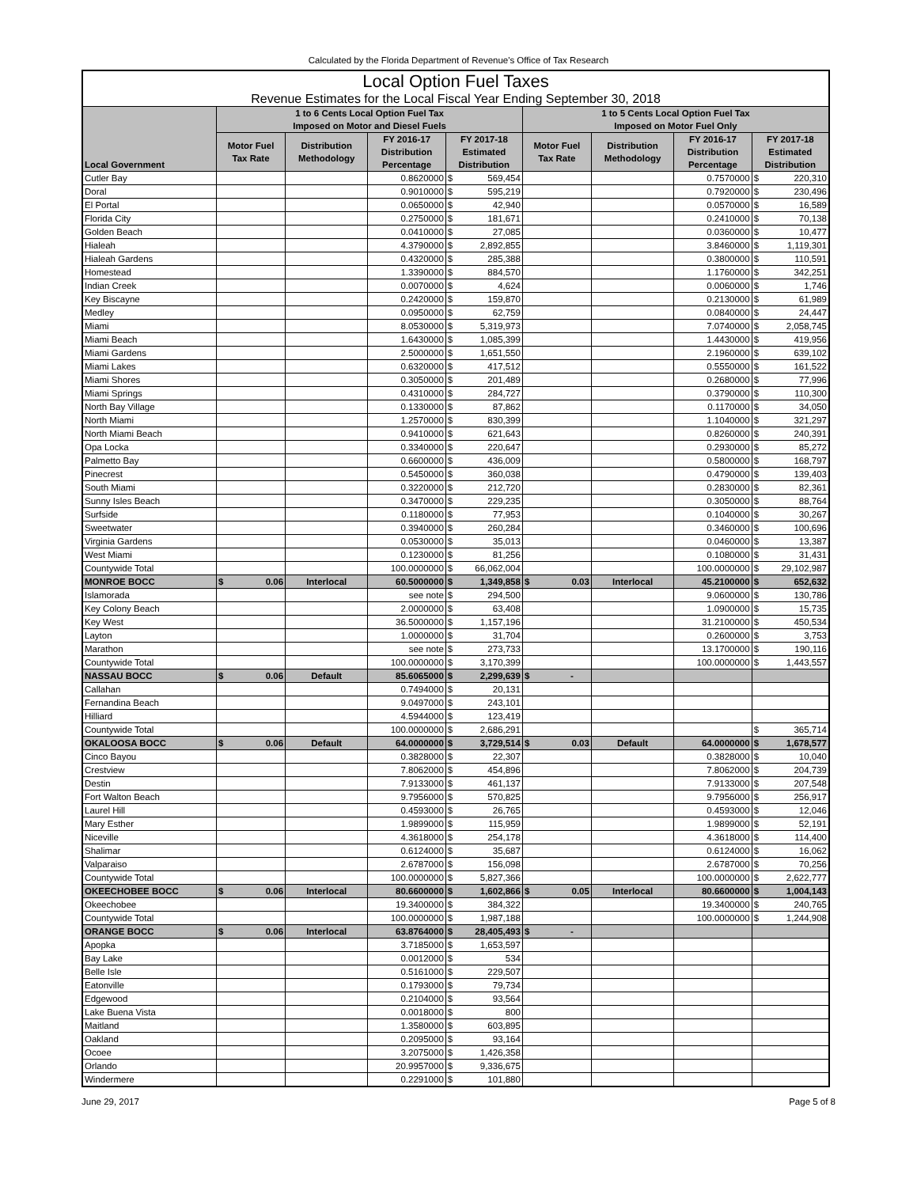Calculated by the Florida Department of Revenue's Office of Tax Research
| Local Option Fuel Taxes | | | | | | | | | | |
| Revenue Estimates for the Local Fiscal Year Ending September 30, 2018 | | | | | | | | | | |
| Local Government | 1 to 6 Cents Local Option Fuel Tax Imposed on Motor and Diesel Fuels | | | | | 1 to 5 Cents Local Option Fuel Tax Imposed on Motor Fuel Only | | | | |
| | Motor Fuel Tax Rate | Distribution Methodology | FY 2016-17 Distribution Percentage | FY 2017-18 Estimated Distribution | | Motor Fuel Tax Rate | Distribution Methodology | FY 2016-17 Distribution Percentage | FY 2017-18 Estimated Distribution | |
| Cutler Bay | | | 0.8620000 | $ | 569,454 | | | 0.7570000 | $ | 220,310 |
| Doral | | | 0.9010000 | $ | 595,219 | | | 0.7920000 | $ | 230,496 |
| El Portal | | | 0.0650000 | $ | 42,940 | | | 0.0570000 | $ | 16,589 |
| Florida City | | | 0.2750000 | $ | 181,671 | | | 0.2410000 | $ | 70,138 |
| Golden Beach | | | 0.0410000 | $ | 27,085 | | | 0.0360000 | $ | 10,477 |
| Hialeah | | | 4.3790000 | $ | 2,892,855 | | | 3.8460000 | $ | 1,119,301 |
| Hialeah Gardens | | | 0.4320000 | $ | 285,388 | | | 0.3800000 | $ | 110,591 |
| Homestead | | | 1.3390000 | $ | 884,570 | | | 1.1760000 | $ | 342,251 |
| Indian Creek | | | 0.0070000 | $ | 4,624 | | | 0.0060000 | $ | 1,746 |
| Key Biscayne | | | 0.2420000 | $ | 159,870 | | | 0.2130000 | $ | 61,989 |
| Medley | | | 0.0950000 | $ | 62,759 | | | 0.0840000 | $ | 24,447 |
| Miami | | | 8.0530000 | $ | 5,319,973 | | | 7.0740000 | $ | 2,058,745 |
| Miami Beach | | | 1.6430000 | $ | 1,085,399 | | | 1.4430000 | $ | 419,956 |
| Miami Gardens | | | 2.5000000 | $ | 1,651,550 | | | 2.1960000 | $ | 639,102 |
| Miami Lakes | | | 0.6320000 | $ | 417,512 | | | 0.5550000 | $ | 161,522 |
| Miami Shores | | | 0.3050000 | $ | 201,489 | | | 0.2680000 | $ | 77,996 |
| Miami Springs | | | 0.4310000 | $ | 284,727 | | | 0.3790000 | $ | 110,300 |
| North Bay Village | | | 0.1330000 | $ | 87,862 | | | 0.1170000 | $ | 34,050 |
| North Miami | | | 1.2570000 | $ | 830,399 | | | 1.1040000 | $ | 321,297 |
| North Miami Beach | | | 0.9410000 | $ | 621,643 | | | 0.8260000 | $ | 240,391 |
| Opa Locka | | | 0.3340000 | $ | 220,647 | | | 0.2930000 | $ | 85,272 |
| Palmetto Bay | | | 0.6600000 | $ | 436,009 | | | 0.5800000 | $ | 168,797 |
| Pinecrest | | | 0.5450000 | $ | 360,038 | | | 0.4790000 | $ | 139,403 |
| South Miami | | | 0.3220000 | $ | 212,720 | | | 0.2830000 | $ | 82,361 |
| Sunny Isles Beach | | | 0.3470000 | $ | 229,235 | | | 0.3050000 | $ | 88,764 |
| Surfside | | | 0.1180000 | $ | 77,953 | | | 0.1040000 | $ | 30,267 |
| Sweetwater | | | 0.3940000 | $ | 260,284 | | | 0.3460000 | $ | 100,696 |
| Virginia Gardens | | | 0.0530000 | $ | 35,013 | | | 0.0460000 | $ | 13,387 |
| West Miami | | | 0.1230000 | $ | 81,256 | | | 0.1080000 | $ | 31,431 |
| Countywide Total | | | 100.0000000 | $ | 66,062,004 | | | 100.0000000 | $ | 29,102,987 |
| MONROE BOCC | $ 0.06 | Interlocal | 60.5000000 | $ | 1,349,858 | $ 0.03 | Interlocal | 45.2100000 | $ | 652,632 |
| Islamorada | | | see note | $ | 294,500 | | | 9.0600000 | $ | 130,786 |
| Key Colony Beach | | | 2.0000000 | $ | 63,408 | | | 1.0900000 | $ | 15,735 |
| Key West | | | 36.5000000 | $ | 1,157,196 | | | 31.2100000 | $ | 450,534 |
| Layton | | | 1.0000000 | $ | 31,704 | | | 0.2600000 | $ | 3,753 |
| Marathon | | | see note | $ | 273,733 | | | 13.1700000 | $ | 190,116 |
| Countywide Total | | | 100.0000000 | $ | 3,170,399 | | | 100.0000000 | $ | 1,443,557 |
| NASSAU BOCC | $ 0.06 | Default | 85.6065000 | $ | 2,299,639 | $ - | | | | |
| Callahan | | | 0.7494000 | $ | 20,131 | | | | | |
| Fernandina Beach | | | 9.0497000 | $ | 243,101 | | | | | |
| Hilliard | | | 4.5944000 | $ | 123,419 | | | | | |
| Countywide Total | | | 100.0000000 | $ | 2,686,291 | | | | $ | 365,714 |
| OKALOOSA BOCC | $ 0.06 | Default | 64.0000000 | $ | 3,729,514 | $ 0.03 | Default | 64.0000000 | $ | 1,678,577 |
| Cinco Bayou | | | 0.3828000 | $ | 22,307 | | | 0.3828000 | $ | 10,040 |
| Crestview | | | 7.8062000 | $ | 454,896 | | | 7.8062000 | $ | 204,739 |
| Destin | | | 7.9133000 | $ | 461,137 | | | 7.9133000 | $ | 207,548 |
| Fort Walton Beach | | | 9.7956000 | $ | 570,825 | | | 9.7956000 | $ | 256,917 |
| Laurel Hill | | | 0.4593000 | $ | 26,765 | | | 0.4593000 | $ | 12,046 |
| Mary Esther | | | 1.9899000 | $ | 115,959 | | | 1.9899000 | $ | 52,191 |
| Niceville | | | 4.3618000 | $ | 254,178 | | | 4.3618000 | $ | 114,400 |
| Shalimar | | | 0.6124000 | $ | 35,687 | | | 0.6124000 | $ | 16,062 |
| Valparaiso | | | 2.6787000 | $ | 156,098 | | | 2.6787000 | $ | 70,256 |
| Countywide Total | | | 100.0000000 | $ | 5,827,366 | | | 100.0000000 | $ | 2,622,777 |
| OKEECHOBEE BOCC | $ 0.06 | Interlocal | 80.6600000 | $ | 1,602,866 | $ 0.05 | Interlocal | 80.6600000 | $ | 1,004,143 |
| Okeechobee | | | 19.3400000 | $ | 384,322 | | | 19.3400000 | $ | 240,765 |
| Countywide Total | | | 100.0000000 | $ | 1,987,188 | | | 100.0000000 | $ | 1,244,908 |
| ORANGE BOCC | $ 0.06 | Interlocal | 63.8764000 | $ | 28,405,493 | $ - | | | | |
| Apopka | | | 3.7185000 | $ | 1,653,597 | | | | | |
| Bay Lake | | | 0.0012000 | $ | 534 | | | | | |
| Belle Isle | | | 0.5161000 | $ | 229,507 | | | | | |
| Eatonville | | | 0.1793000 | $ | 79,734 | | | | | |
| Edgewood | | | 0.2104000 | $ | 93,564 | | | | | |
| Lake Buena Vista | | | 0.0018000 | $ | 800 | | | | | |
| Maitland | | | 1.3580000 | $ | 603,895 | | | | | |
| Oakland | | | 0.2095000 | $ | 93,164 | | | | | |
| Ocoee | | | 3.2075000 | $ | 1,426,358 | | | | | |
| Orlando | | | 20.9957000 | $ | 9,336,675 | | | | | |
| Windermere | | | 0.2291000 | $ | 101,880 | | | | | |
June 29, 2017 Page 5 of 8